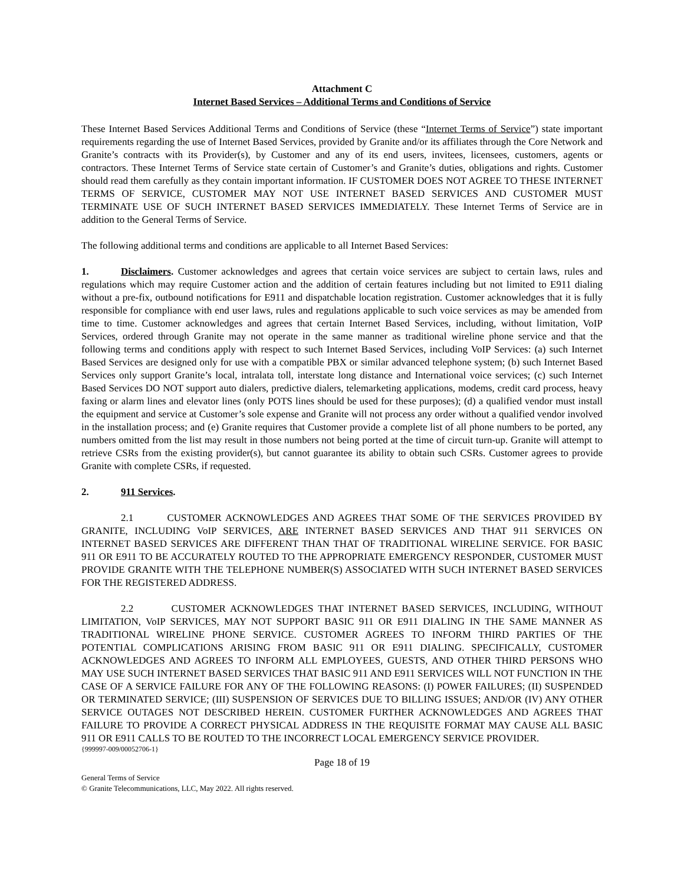Attachment C
Internet Based Services – Additional Terms and Conditions of Service
These Internet Based Services Additional Terms and Conditions of Service (these “Internet Terms of Service”) state important requirements regarding the use of Internet Based Services, provided by Granite and/or its affiliates through the Core Network and Granite’s contracts with its Provider(s), by Customer and any of its end users, invitees, licensees, customers, agents or contractors. These Internet Terms of Service state certain of Customer’s and Granite’s duties, obligations and rights. Customer should read them carefully as they contain important information. IF CUSTOMER DOES NOT AGREE TO THESE INTERNET TERMS OF SERVICE, CUSTOMER MAY NOT USE INTERNET BASED SERVICES AND CUSTOMER MUST TERMINATE USE OF SUCH INTERNET BASED SERVICES IMMEDIATELY. These Internet Terms of Service are in addition to the General Terms of Service.
The following additional terms and conditions are applicable to all Internet Based Services:
1. Disclaimers. Customer acknowledges and agrees that certain voice services are subject to certain laws, rules and regulations which may require Customer action and the addition of certain features including but not limited to E911 dialing without a pre-fix, outbound notifications for E911 and dispatchable location registration. Customer acknowledges that it is fully responsible for compliance with end user laws, rules and regulations applicable to such voice services as may be amended from time to time. Customer acknowledges and agrees that certain Internet Based Services, including, without limitation, VoIP Services, ordered through Granite may not operate in the same manner as traditional wireline phone service and that the following terms and conditions apply with respect to such Internet Based Services, including VoIP Services: (a) such Internet Based Services are designed only for use with a compatible PBX or similar advanced telephone system; (b) such Internet Based Services only support Granite’s local, intralata toll, interstate long distance and International voice services; (c) such Internet Based Services DO NOT support auto dialers, predictive dialers, telemarketing applications, modems, credit card process, heavy faxing or alarm lines and elevator lines (only POTS lines should be used for these purposes); (d) a qualified vendor must install the equipment and service at Customer’s sole expense and Granite will not process any order without a qualified vendor involved in the installation process; and (e) Granite requires that Customer provide a complete list of all phone numbers to be ported, any numbers omitted from the list may result in those numbers not being ported at the time of circuit turn-up. Granite will attempt to retrieve CSRs from the existing provider(s), but cannot guarantee its ability to obtain such CSRs. Customer agrees to provide Granite with complete CSRs, if requested.
2. 911 Services.
2.1 CUSTOMER ACKNOWLEDGES AND AGREES THAT SOME OF THE SERVICES PROVIDED BY GRANITE, INCLUDING VoIP SERVICES, ARE INTERNET BASED SERVICES AND THAT 911 SERVICES ON INTERNET BASED SERVICES ARE DIFFERENT THAN THAT OF TRADITIONAL WIRELINE SERVICE. FOR BASIC 911 OR E911 TO BE ACCURATELY ROUTED TO THE APPROPRIATE EMERGENCY RESPONDER, CUSTOMER MUST PROVIDE GRANITE WITH THE TELEPHONE NUMBER(S) ASSOCIATED WITH SUCH INTERNET BASED SERVICES FOR THE REGISTERED ADDRESS.
2.2 CUSTOMER ACKNOWLEDGES THAT INTERNET BASED SERVICES, INCLUDING, WITHOUT LIMITATION, VoIP SERVICES, MAY NOT SUPPORT BASIC 911 OR E911 DIALING IN THE SAME MANNER AS TRADITIONAL WIRELINE PHONE SERVICE. CUSTOMER AGREES TO INFORM THIRD PARTIES OF THE POTENTIAL COMPLICATIONS ARISING FROM BASIC 911 OR E911 DIALING. SPECIFICALLY, CUSTOMER ACKNOWLEDGES AND AGREES TO INFORM ALL EMPLOYEES, GUESTS, AND OTHER THIRD PERSONS WHO MAY USE SUCH INTERNET BASED SERVICES THAT BASIC 911 AND E911 SERVICES WILL NOT FUNCTION IN THE CASE OF A SERVICE FAILURE FOR ANY OF THE FOLLOWING REASONS: (I) POWER FAILURES; (II) SUSPENDED OR TERMINATED SERVICE; (III) SUSPENSION OF SERVICES DUE TO BILLING ISSUES; AND/OR (IV) ANY OTHER SERVICE OUTAGES NOT DESCRIBED HEREIN. CUSTOMER FURTHER ACKNOWLEDGES AND AGREES THAT FAILURE TO PROVIDE A CORRECT PHYSICAL ADDRESS IN THE REQUISITE FORMAT MAY CAUSE ALL BASIC 911 OR E911 CALLS TO BE ROUTED TO THE INCORRECT LOCAL EMERGENCY SERVICE PROVIDER.
{999997-009/00052706-1}
Page 18 of 19
General Terms of Service
© Granite Telecommunications, LLC, May 2022. All rights reserved.